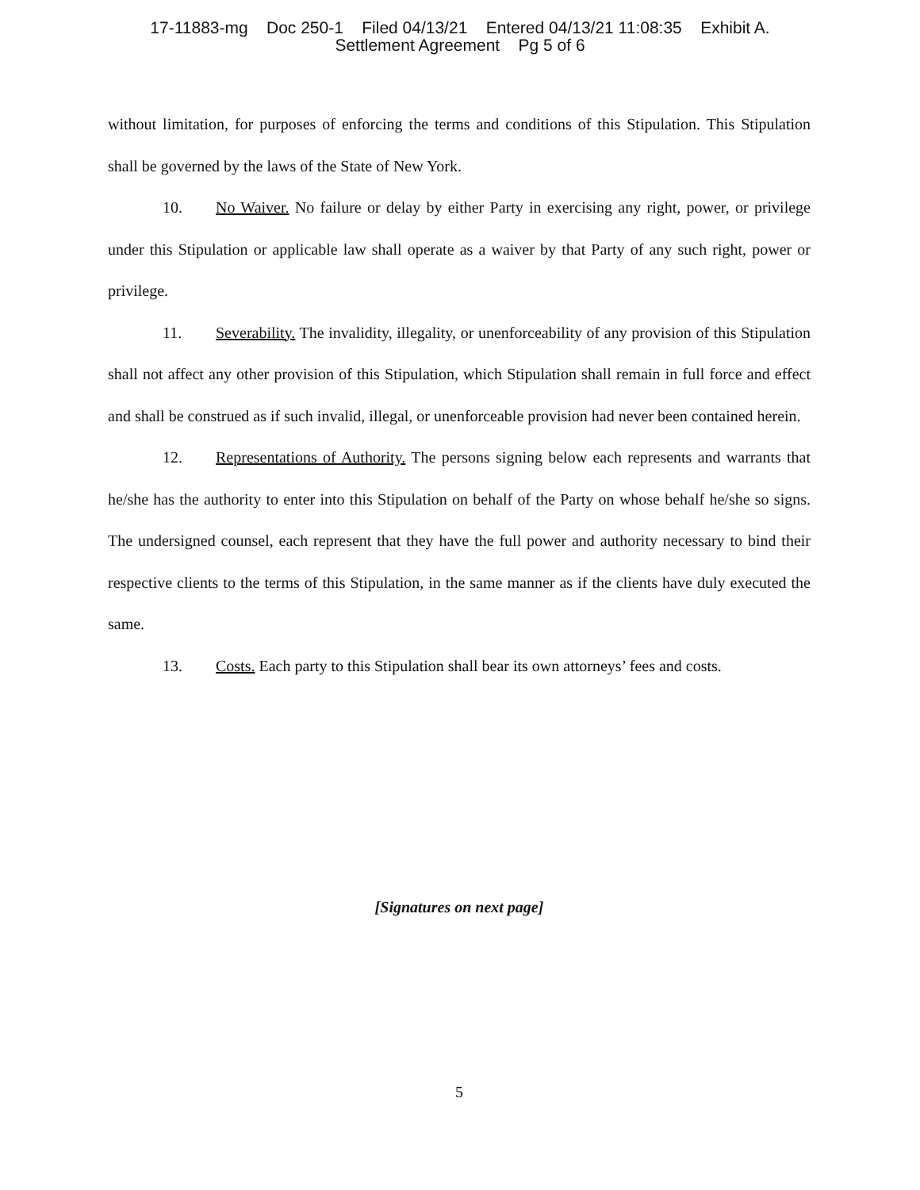17-11883-mg Doc 250-1 Filed 04/13/21 Entered 04/13/21 11:08:35 Exhibit A. Settlement Agreement Pg 5 of 6
without limitation, for purposes of enforcing the terms and conditions of this Stipulation. This Stipulation shall be governed by the laws of the State of New York.
10. No Waiver. No failure or delay by either Party in exercising any right, power, or privilege under this Stipulation or applicable law shall operate as a waiver by that Party of any such right, power or privilege.
11. Severability. The invalidity, illegality, or unenforceability of any provision of this Stipulation shall not affect any other provision of this Stipulation, which Stipulation shall remain in full force and effect and shall be construed as if such invalid, illegal, or unenforceable provision had never been contained herein.
12. Representations of Authority. The persons signing below each represents and warrants that he/she has the authority to enter into this Stipulation on behalf of the Party on whose behalf he/she so signs. The undersigned counsel, each represent that they have the full power and authority necessary to bind their respective clients to the terms of this Stipulation, in the same manner as if the clients have duly executed the same.
13. Costs. Each party to this Stipulation shall bear its own attorneys’ fees and costs.
[Signatures on next page]
5